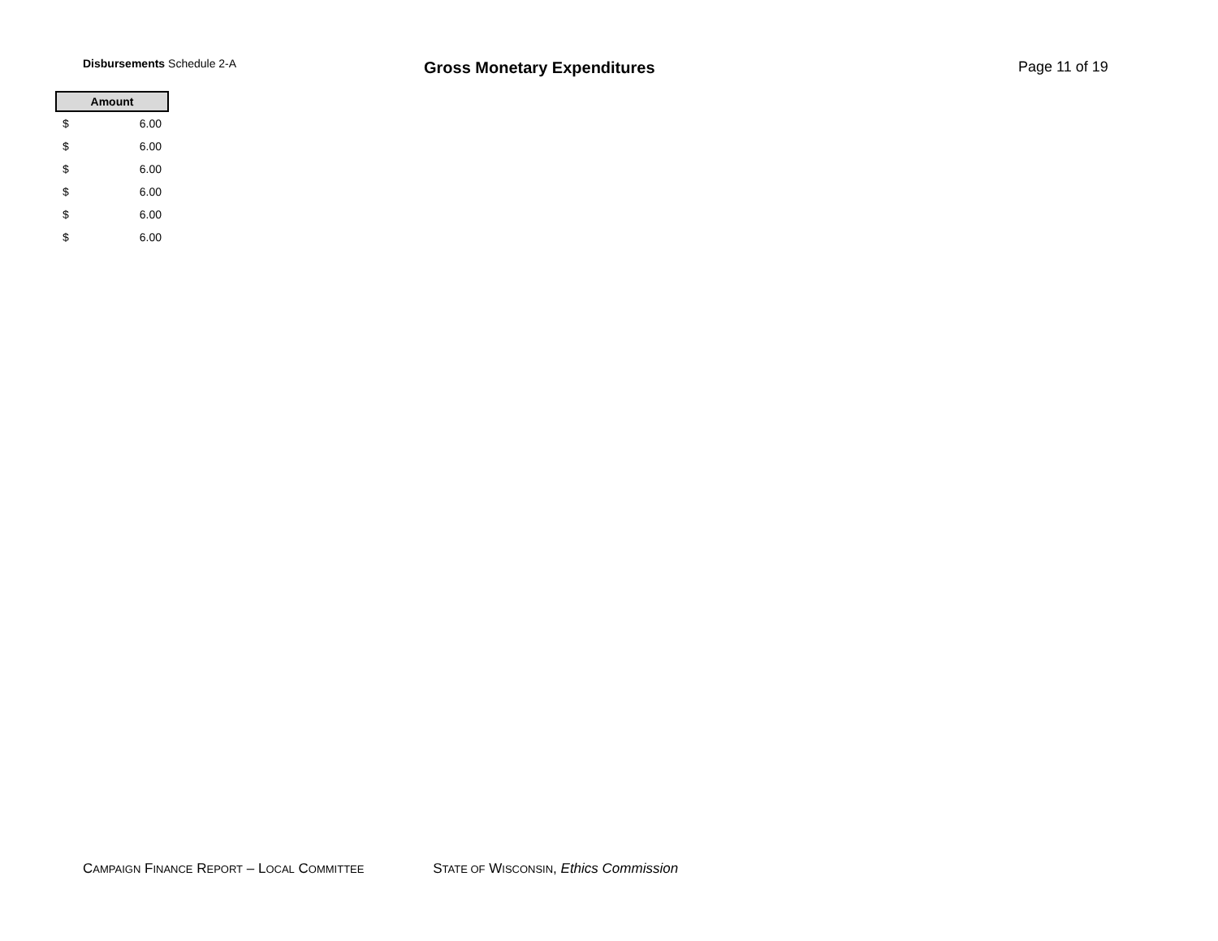Disbursements Schedule 2-A
Gross Monetary Expenditures Page 11 of 19
| Amount | |
| --- | --- |
| $ | 6.00 |
| $ | 6.00 |
| $ | 6.00 |
| $ | 6.00 |
| $ | 6.00 |
| $ | 6.00 |
CAMPAIGN FINANCE REPORT – LOCAL COMMITTEE STATE OF WISCONSIN, Ethics Commission